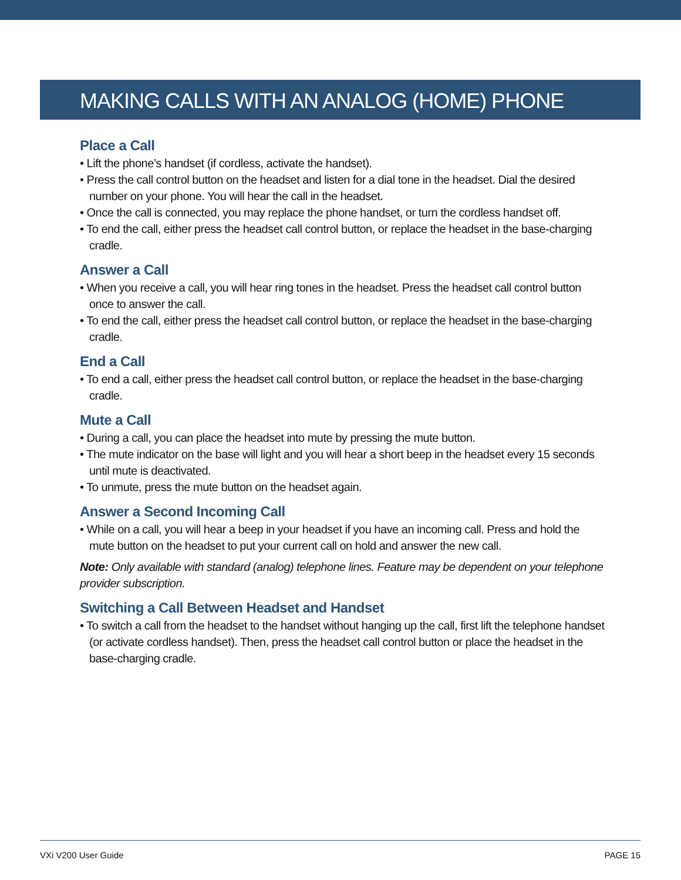MAKING CALLS WITH AN ANALOG (HOME) PHONE
Place a Call
• Lift the phone’s handset (if cordless, activate the handset).
• Press the call control button on the headset and listen for a dial tone in the headset. Dial the desired number on your phone. You will hear the call in the headset.
• Once the call is connected, you may replace the phone handset, or turn the cordless handset off.
• To end the call, either press the headset call control button, or replace the headset in the base-charging cradle.
Answer a Call
• When you receive a call, you will hear ring tones in the headset. Press the headset call control button once to answer the call.
• To end the call, either press the headset call control button, or replace the headset in the base-charging cradle.
End a Call
• To end a call, either press the headset call control button, or replace the headset in the base-charging cradle.
Mute a Call
• During a call, you can place the headset into mute by pressing the mute button.
• The mute indicator on the base will light and you will hear a short beep in the headset every 15 seconds until mute is deactivated.
• To unmute, press the mute button on the headset again.
Answer a Second Incoming Call
• While on a call, you will hear a beep in your headset if you have an incoming call. Press and hold the mute button on the headset to put your current call on hold and answer the new call.
Note: Only available with standard (analog) telephone lines. Feature may be dependent on your telephone provider subscription.
Switching a Call Between Headset and Handset
• To switch a call from the headset to the handset without hanging up the call, first lift the telephone handset (or activate cordless handset). Then, press the headset call control button or place the headset in the base-charging cradle.
VXi V200 User Guide PAGE 15